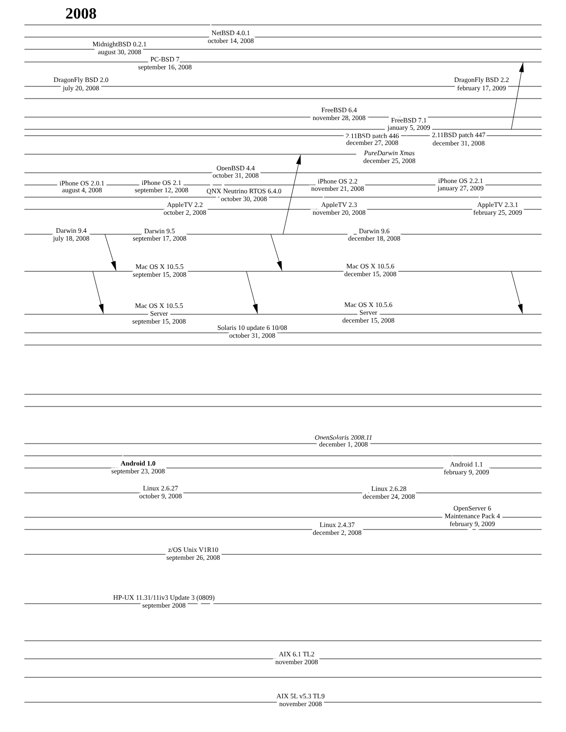2008
NetBSD 4.0.1
october 14, 2008
MidnightBSD 0.2.1
august 30, 2008
PC-BSD 7
september 16, 2008
DragonFly BSD 2.0
july 20, 2008
DragonFly BSD 2.2
february 17, 2009
FreeBSD 6.4
november 28, 2008
FreeBSD 7.1
january 5, 2009
2.11BSD patch 446
december 27, 2008
2.11BSD patch 447
december 31, 2008
PureDarwin Xmas
december 25, 2008
OpenBSD 4.4
october 31, 2008
iPhone OS 2.0.1
august 4, 2008
iPhone OS 2.1
september 12, 2008
iPhone OS 2.2
november 21, 2008
iPhone OS 2.2.1
january 27, 2009
QNX Neutrino RTOS 6.4.0
october 30, 2008
AppleTV 2.2
october 2, 2008
AppleTV 2.3
november 20, 2008
AppleTV 2.3.1
february 25, 2009
Darwin 9.4
july 18, 2008
Darwin 9.5
september 17, 2008
Darwin 9.6
december 18, 2008
Mac OS X 10.5.5
september 15, 2008
Mac OS X 10.5.6
december 15, 2008
Mac OS X 10.5.5
Server
september 15, 2008
Mac OS X 10.5.6
Server
december 15, 2008
Solaris 10 update 6 10/08
october 31, 2008
OpenSolaris 2008.11
december 1, 2008
Android 1.0
september 23, 2008
Android 1.1
february 9, 2009
Linux 2.6.27
october 9, 2008
Linux 2.6.28
december 24, 2008
OpenServer 6
Maintenance Pack 4
february 9, 2009
Linux 2.4.37
december 2, 2008
z/OS Unix V1R10
september 26, 2008
HP-UX 11.31/11iv3 Update 3 (0809)
september 2008
AIX 6.1 TL2
november 2008
AIX 5L v5.3 TL9
november 2008